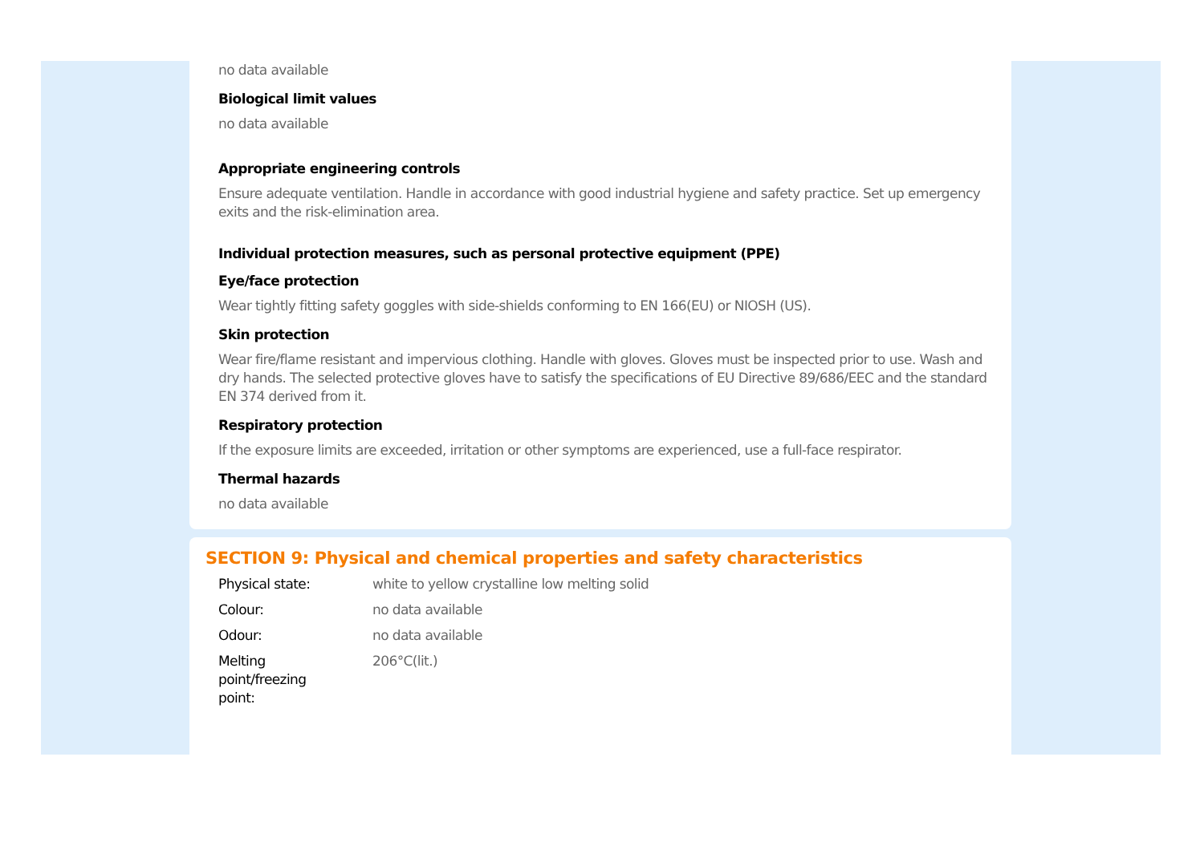no data available
Biological limit values
no data available
Appropriate engineering controls
Ensure adequate ventilation. Handle in accordance with good industrial hygiene and safety practice. Set up emergency exits and the risk-elimination area.
Individual protection measures, such as personal protective equipment (PPE)
Eye/face protection
Wear tightly fitting safety goggles with side-shields conforming to EN 166(EU) or NIOSH (US).
Skin protection
Wear fire/flame resistant and impervious clothing. Handle with gloves. Gloves must be inspected prior to use. Wash and dry hands. The selected protective gloves have to satisfy the specifications of EU Directive 89/686/EEC and the standard EN 374 derived from it.
Respiratory protection
If the exposure limits are exceeded, irritation or other symptoms are experienced, use a full-face respirator.
Thermal hazards
no data available
SECTION 9: Physical and chemical properties and safety characteristics
| Physical state: | white to yellow crystalline low melting solid |
| Colour: | no data available |
| Odour: | no data available |
| Melting point/freezing point: | 206°C(lit.) |